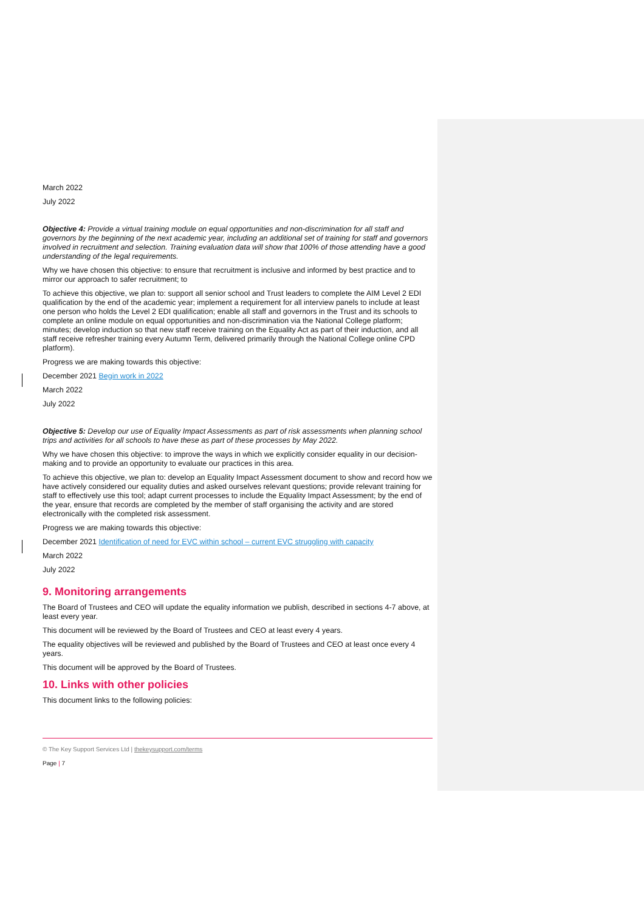March 2022
July 2022
Objective 4: Provide a virtual training module on equal opportunities and non-discrimination for all staff and governors by the beginning of the next academic year, including an additional set of training for staff and governors involved in recruitment and selection. Training evaluation data will show that 100% of those attending have a good understanding of the legal requirements.
Why we have chosen this objective: to ensure that recruitment is inclusive and informed by best practice and to mirror our approach to safer recruitment; to
To achieve this objective, we plan to: support all senior school and Trust leaders to complete the AIM Level 2 EDI qualification by the end of the academic year; implement a requirement for all interview panels to include at least one person who holds the Level 2 EDI qualification; enable all staff and governors in the Trust and its schools to complete an online module on equal opportunities and non-discrimination via the National College platform; minutes; develop induction so that new staff receive training on the Equality Act as part of their induction, and all staff receive refresher training every Autumn Term, delivered primarily through the National College online CPD platform).
Progress we are making towards this objective:
December 2021 Begin work in 2022
March 2022
July 2022
Objective 5: Develop our use of Equality Impact Assessments as part of risk assessments when planning school trips and activities for all schools to have these as part of these processes by May 2022.
Why we have chosen this objective: to improve the ways in which we explicitly consider equality in our decision-making and to provide an opportunity to evaluate our practices in this area.
To achieve this objective, we plan to: develop an Equality Impact Assessment document to show and record how we have actively considered our equality duties and asked ourselves relevant questions; provide relevant training for staff to effectively use this tool; adapt current processes to include the Equality Impact Assessment; by the end of the year, ensure that records are completed by the member of staff organising the activity and are stored electronically with the completed risk assessment.
Progress we are making towards this objective:
December 2021 Identification of need for EVC within school – current EVC struggling with capacity
March 2022
July 2022
9. Monitoring arrangements
The Board of Trustees and CEO will update the equality information we publish, described in sections 4-7 above, at least every year.
This document will be reviewed by the Board of Trustees and CEO at least every 4 years.
The equality objectives will be reviewed and published by the Board of Trustees and CEO at least once every 4 years.
This document will be approved by the Board of Trustees.
10. Links with other policies
This document links to the following policies:
© The Key Support Services Ltd | thekeysupport.com/terms
Page | 7